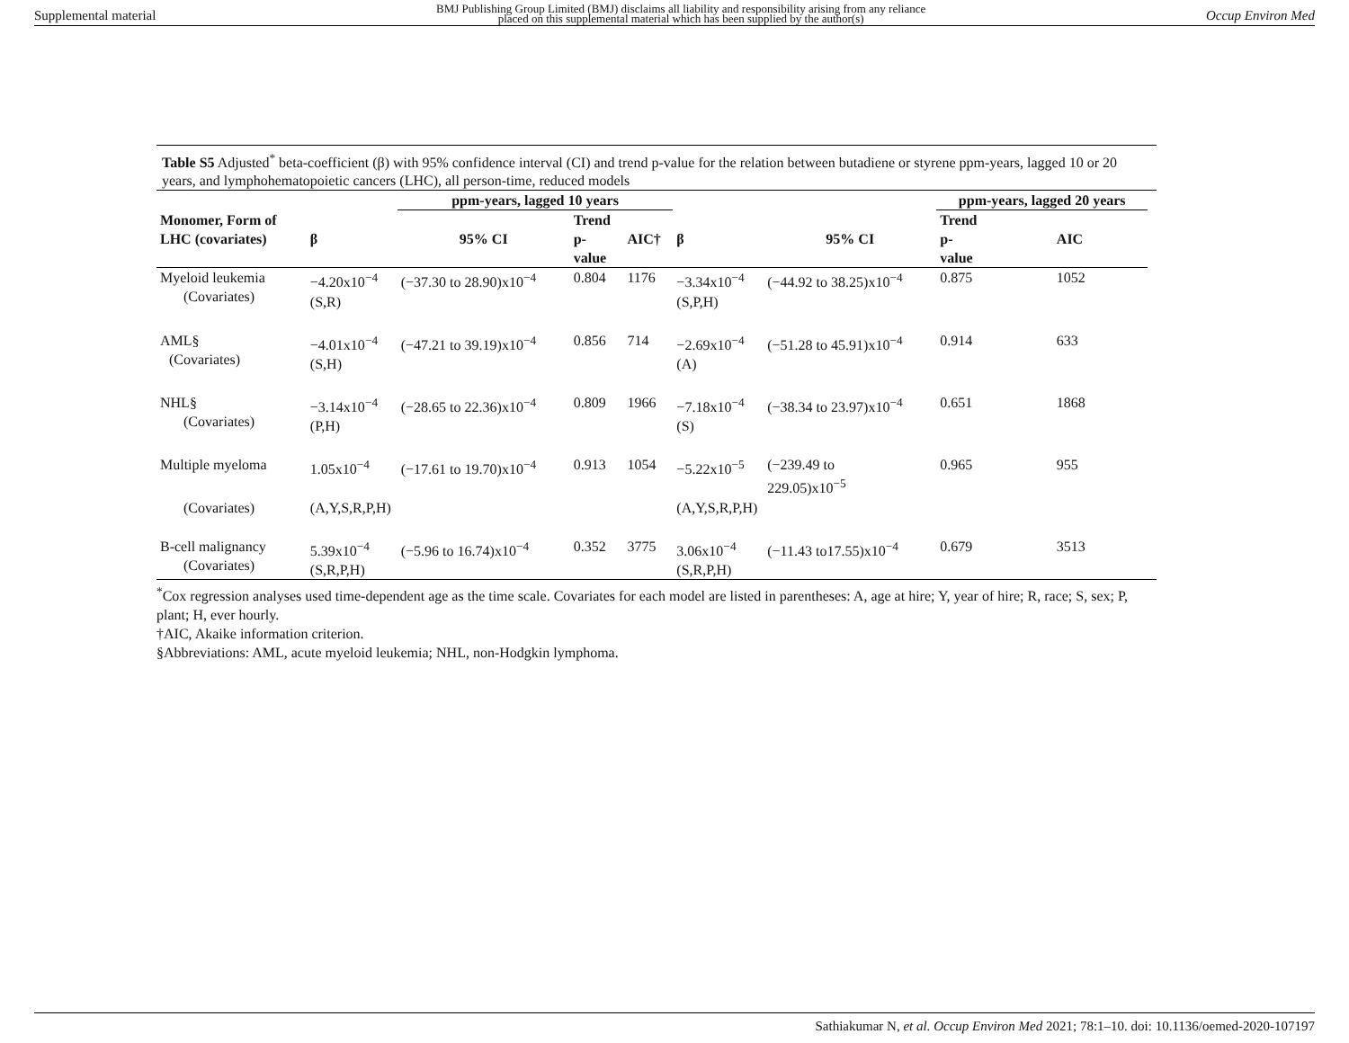Supplemental material BMJ Publishing Group Limited (BMJ) disclaims all liability and responsibility arising from any reliance
placed on this supplemental material which has been supplied by the author(s) Occup Environ Med
Table S5 Adjusted<sup>*</sup> beta-coefficient (β) with 95% confidence interval (CI) and trend p-value for the relation between butadiene or styrene ppm-years, lagged 10 or 20 years, and lymphohematopoietic cancers (LHC), all person-time, reduced models
| | | ppm-years, lagged 10 years | | | | | ppm-years, lagged 20 years | | |
| --- | --- | --- | --- | --- | --- | --- | --- | --- | --- |
| Monomer, Form of LHC (covariates) | β | 95% CI | Trend p- value | AIC† | β | 95% CI | Trend p- value | AIC | |
| Myeloid leukemia (Covariates) | −4.20x10<sup>−4</sup> (S,R) | (−37.30 to 28.90)x10<sup>−4</sup> | 0.804 | 1176 | −3.34x10<sup>−4</sup> (S,P,H) | (−44.92 to 38.25)x10<sup>−4</sup> | 0.875 | 1052 | |
| AML§ (Covariates) | −4.01x10<sup>−4</sup> (S,H) | (−47.21 to 39.19)x10<sup>−4</sup> | 0.856 | 714 | −2.69x10<sup>−4</sup> (A) | (−51.28 to 45.91)x10<sup>−4</sup> | 0.914 | 633 | |
| NHL§ (Covariates) | −3.14x10<sup>−4</sup> (P,H) | (−28.65 to 22.36)x10<sup>−4</sup> | 0.809 | 1966 | −7.18x10<sup>−4</sup> (S) | (−38.34 to 23.97)x10<sup>−4</sup> | 0.651 | 1868 | |
| Multiple myeloma | 1.05x10<sup>−4</sup> | (−17.61 to 19.70)x10<sup>−4</sup> | 0.913 | 1054 | −5.22x10<sup>−5</sup> | (−239.49 to 229.05)x10<sup>−5</sup> | 0.965 | 955 | |
| (Covariates) | (A,Y,S,R,P,H) | | | | (A,Y,S,R,P,H) | | | | |
| B-cell malignancy (Covariates) | 5.39x10<sup>−4</sup> (S,R,P,H) | (−5.96 to 16.74)x10<sup>−4</sup> | 0.352 | 3775 | 3.06x10<sup>−4</sup> (S,R,P,H) | (−11.43 to17.55)x10<sup>−4</sup> | 0.679 | 3513 | |
<sup>*</sup> Cox regression analyses used time-dependent age as the time scale. Covariates for each model are listed in parentheses: A, age at hire; Y, year of hire; R, race; S, sex; P, plant; H, ever hourly.
†AIC, Akaike information criterion.
§Abbreviations: AML, acute myeloid leukemia; NHL, non-Hodgkin lymphoma.
Sathiakumar N, et al. Occup Environ Med 2021; 78:1–10. doi: 10.1136/oemed-2020-107197